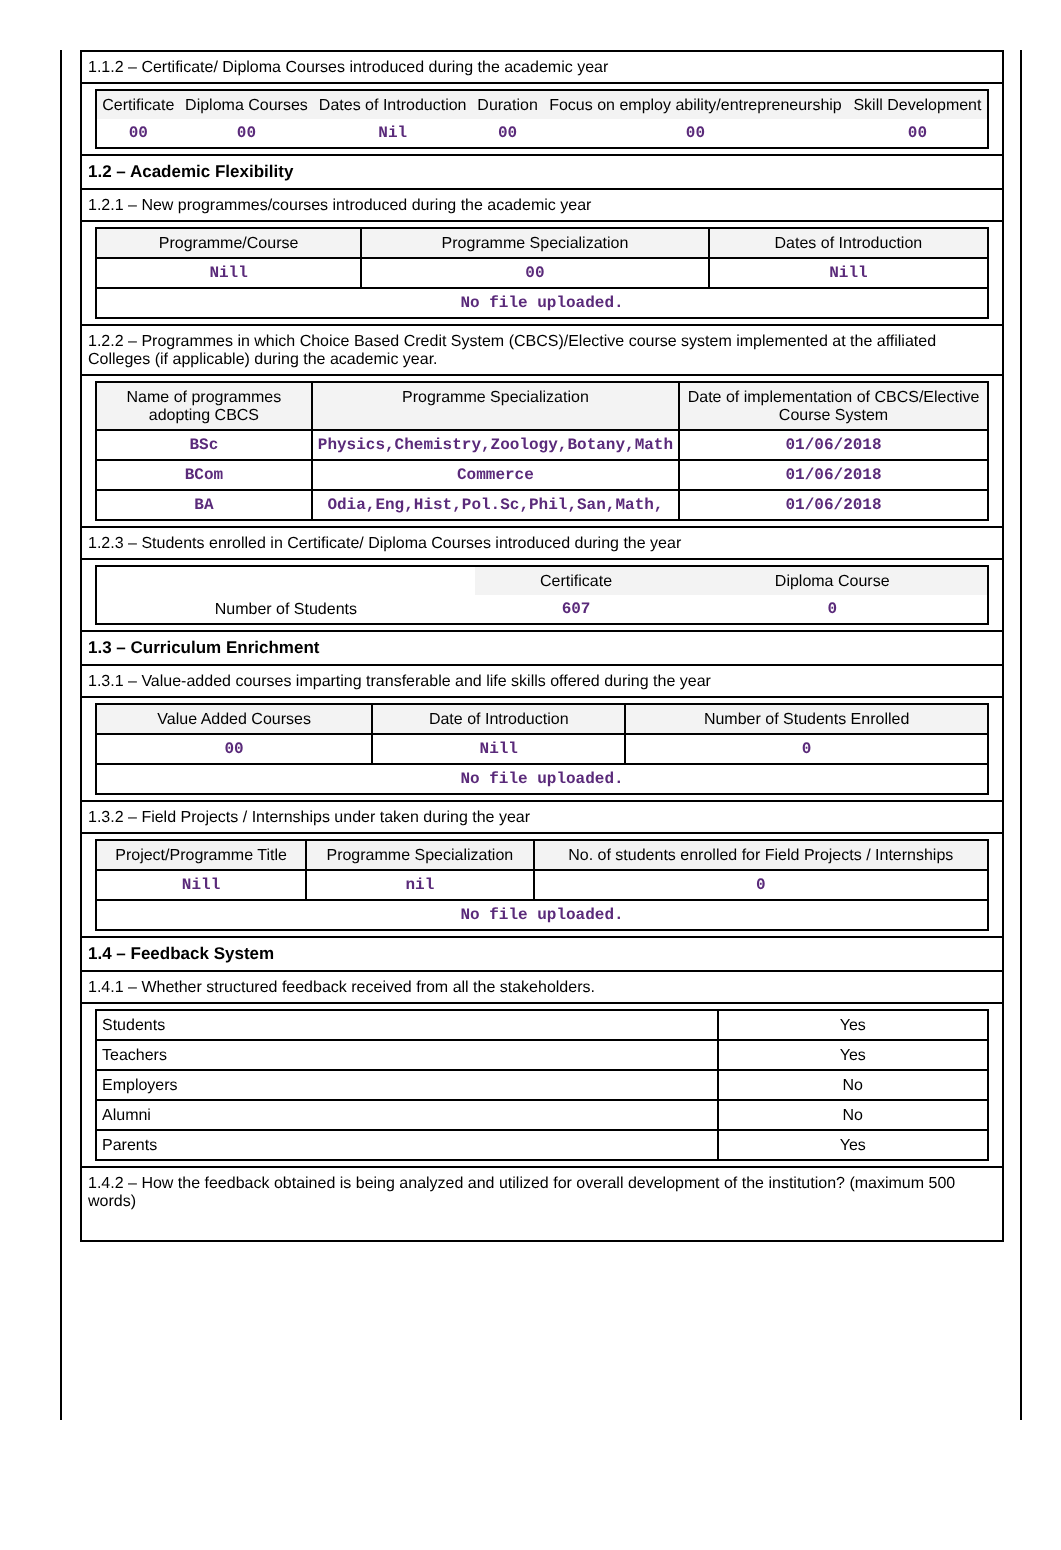1.1.2 – Certificate/ Diploma Courses introduced during the academic year
| Certificate | Diploma Courses | Dates of Introduction | Duration | Focus on employ ability/entrepreneurship | Skill Development |
| --- | --- | --- | --- | --- | --- |
| 00 | 00 | Nil | 00 | 00 | 00 |
1.2 – Academic Flexibility
1.2.1 – New programmes/courses introduced during the academic year
| Programme/Course | Programme Specialization | Dates of Introduction |
| --- | --- | --- |
| Nill | 00 | Nill |
| No file uploaded. | | |
1.2.2 – Programmes in which Choice Based Credit System (CBCS)/Elective course system implemented at the affiliated Colleges (if applicable) during the academic year.
| Name of programmes adopting CBCS | Programme Specialization | Date of implementation of CBCS/Elective Course System |
| --- | --- | --- |
| BSc | Physics,Chemistry,Zoology,Botany,Math | 01/06/2018 |
| BCom | Commerce | 01/06/2018 |
| BA | Odia,Eng,Hist,Pol.Sc,Phil,San,Math, | 01/06/2018 |
1.2.3 – Students enrolled in Certificate/ Diploma Courses introduced during the year
| | Certificate | Diploma Course |
| Number of Students | 607 | 0 |
1.3 – Curriculum Enrichment
1.3.1 – Value-added courses imparting transferable and life skills offered during the year
| Value Added Courses | Date of Introduction | Number of Students Enrolled |
| --- | --- | --- |
| 00 | Nill | 0 |
| No file uploaded. | | |
1.3.2 – Field Projects / Internships under taken during the year
| Project/Programme Title | Programme Specialization | No. of students enrolled for Field Projects / Internships |
| --- | --- | --- |
| Nill | nil | 0 |
| No file uploaded. | | |
1.4 – Feedback System
1.4.1 – Whether structured feedback received from all the stakeholders.
| Students | Yes |
| Teachers | Yes |
| Employers | No |
| Alumni | No |
| Parents | Yes |
1.4.2 – How the feedback obtained is being analyzed and utilized for overall development of the institution? (maximum 500 words)